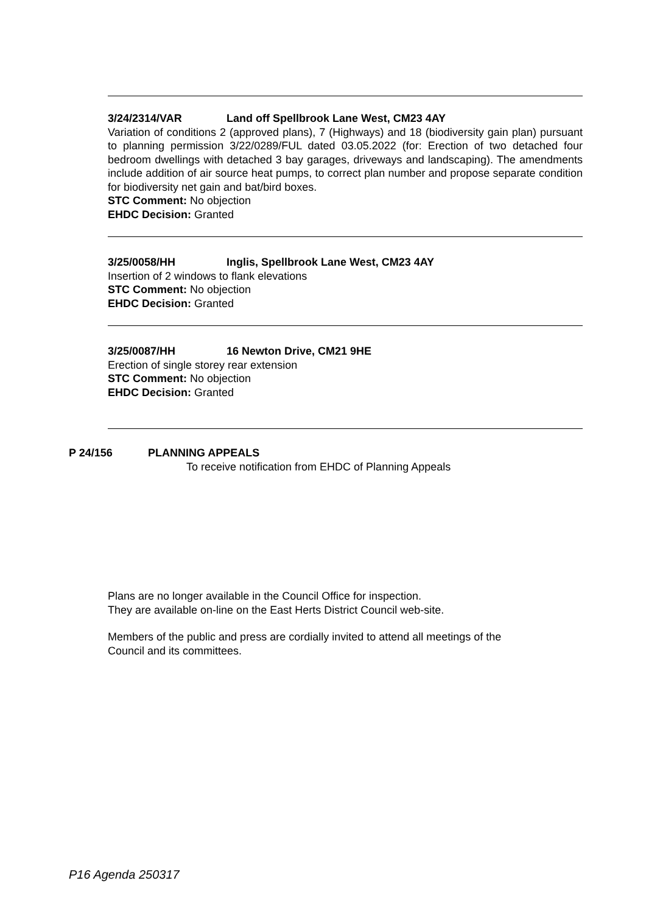3/24/2314/VAR Land off Spellbrook Lane West, CM23 4AY
Variation of conditions 2 (approved plans), 7 (Highways) and 18 (biodiversity gain plan) pursuant to planning permission 3/22/0289/FUL dated 03.05.2022 (for: Erection of two detached four bedroom dwellings with detached 3 bay garages, driveways and landscaping). The amendments include addition of air source heat pumps, to correct plan number and propose separate condition for biodiversity net gain and bat/bird boxes.
STC Comment: No objection
EHDC Decision: Granted
3/25/0058/HH Inglis, Spellbrook Lane West, CM23 4AY
Insertion of 2 windows to flank elevations
STC Comment: No objection
EHDC Decision: Granted
3/25/0087/HH 16 Newton Drive, CM21 9HE
Erection of single storey rear extension
STC Comment: No objection
EHDC Decision: Granted
P 24/156 PLANNING APPEALS
To receive notification from EHDC of Planning Appeals
Plans are no longer available in the Council Office for inspection.
They are available on-line on the East Herts District Council web-site.
Members of the public and press are cordially invited to attend all meetings of the
Council and its committees.
P16 Agenda 250317